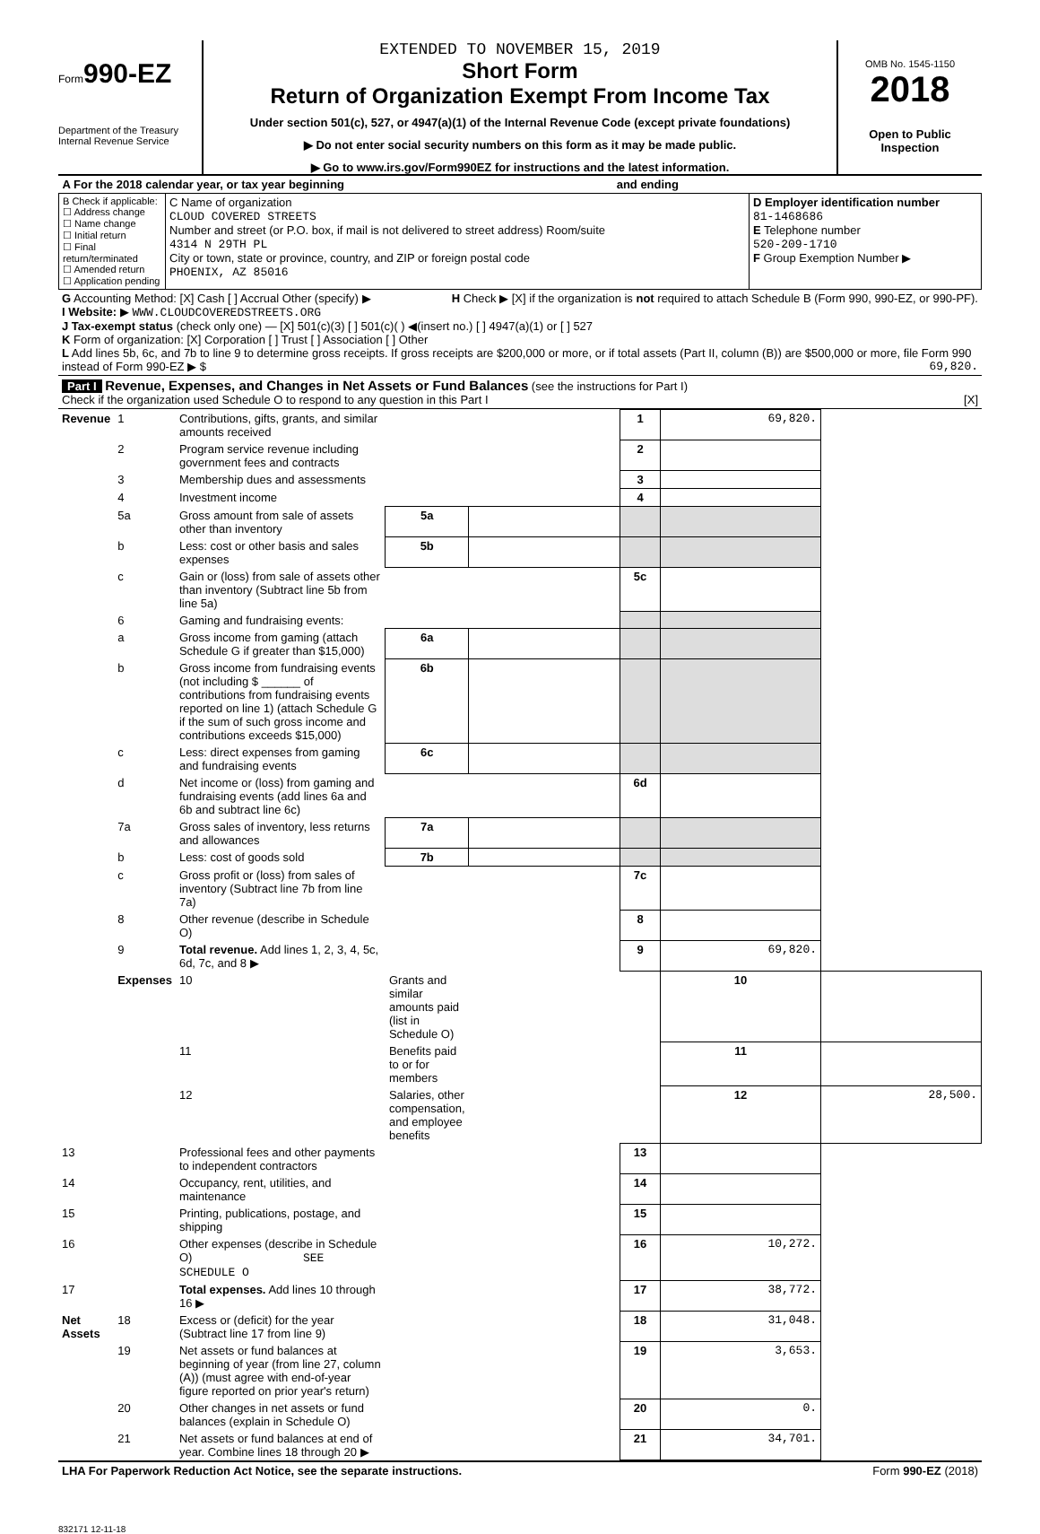Form990-EZ
Department of the Treasury
Internal Revenue Service
EXTENDED TO NOVEMBER 15, 2019
Short Form
Return of Organization Exempt From Income Tax
Under section 501(c), 527, or 4947(a)(1) of the Internal Revenue Code (except private foundations)
▶ Do not enter social security numbers on this form as it may be made public.
▶ Go to www.irs.gov/Form990EZ for instructions and the latest information.
OMB No. 1545-1150
2018
Open to Public
Inspection
| A For the 2018 calendar year, or tax year beginning and ending | | |
| B Check if applicable: ☐ Address change ☐ Name change ☐ Initial return ☐ Final return/terminated ☐ Amended return ☐ Application pending | C Name of organization CLOUD COVERED STREETS Number and street (or P.O. box, if mail is not delivered to street address) Room/suite 4314 N 29TH PL City or town, state or province, country, and ZIP or foreign postal code PHOENIX, AZ 85016 | D Employer identification number 81-1468686 E Telephone number 520-209-1710 F Group Exemption Number ▶ |
G Accounting Method: [X] Cash [ ] Accrual Other (specify) ▶ H Check ▶ [X] if the organization is not required to attach Schedule B (Form 990, 990-EZ, or 990-PF).
I Website: ▶ WWW.CLOUDCOVEREDSTREETS.ORG
J Tax-exempt status (check only one) — [X] 501(c)(3) [ ] 501(c)( ) ◀(insert no.) [ ] 4947(a)(1) or [ ] 527
K Form of organization: [X] Corporation [ ] Trust [ ] Association [ ] Other
L Add lines 5b, 6c, and 7b to line 9 to determine gross receipts. If gross receipts are $200,000 or more, or if total assets (Part II, column (B)) are $500,000 or more, file Form 990 instead of Form 990-EZ ▶ $ 69,820.
Part I Revenue, Expenses, and Changes in Net Assets or Fund Balances (see the instructions for Part I)
Check if the organization used Schedule O to respond to any question in this Part I [X]
| Revenue | 1 | Contributions, gifts, grants, and similar amounts received | | | 1 | 69,820. | |
| | 2 | Program service revenue including government fees and contracts | | | 2 | | |
| | 3 | Membership dues and assessments | | | 3 | | |
| | 4 | Investment income | | | 4 | | |
| | 5a | Gross amount from sale of assets other than inventory | 5a | | | | |
| | b | Less: cost or other basis and sales expenses | 5b | | | | |
| | c | Gain or (loss) from sale of assets other than inventory (Subtract line 5b from line 5a) | | | 5c | | |
| | 6 | Gaming and fundraising events: | | | | | |
| | a | Gross income from gaming (attach Schedule G if greater than $15,000) | 6a | | | | |
| | b | Gross income from fundraising events (not including $ ______ of contributions from fundraising events reported on line 1) (attach Schedule G if the sum of such gross income and contributions exceeds $15,000) | 6b | | | | |
| | c | Less: direct expenses from gaming and fundraising events | 6c | | | | |
| | d | Net income or (loss) from gaming and fundraising events (add lines 6a and 6b and subtract line 6c) | | | 6d | | |
| | 7a | Gross sales of inventory, less returns and allowances | 7a | | | | |
| | b | Less: cost of goods sold | 7b | | | | |
| | c | Gross profit or (loss) from sales of inventory (Subtract line 7b from line 7a) | | | 7c | | |
| | 8 | Other revenue (describe in Schedule O) | | | 8 | | |
| | 9 | Total revenue. Add lines 1, 2, 3, 4, 5c, 6d, 7c, and 8 ▶ | | | 9 | 69,820. | |
| | Expenses | 10 | Grants and similar amounts paid (list in Schedule O) | | | 10 | |
| | | 11 | Benefits paid to or for members | | | 11 | |
| | | 12 | Salaries, other compensation, and employee benefits | | | 12 | 28,500. |
| 13 | | Professional fees and other payments to independent contractors | | | 13 | | |
| 14 | | Occupancy, rent, utilities, and maintenance | | | 14 | | |
| 15 | | Printing, publications, postage, and shipping | | | 15 | | |
| 16 | | Other expenses (describe in Schedule O) SEE SCHEDULE O | | | 16 | 10,272. | |
| 17 | | Total expenses. Add lines 10 through 16 ▶ | | | 17 | 38,772. | |
| Net Assets | 18 | Excess or (deficit) for the year (Subtract line 17 from line 9) | | | 18 | 31,048. | |
| | 19 | Net assets or fund balances at beginning of year (from line 27, column (A)) (must agree with end-of-year figure reported on prior year's return) | | | 19 | 3,653. | |
| | 20 | Other changes in net assets or fund balances (explain in Schedule O) | | | 20 | 0. | |
| | 21 | Net assets or fund balances at end of year. Combine lines 18 through 20 ▶ | | | 21 | 34,701. | |
LHA For Paperwork Reduction Act Notice, see the separate instructions. Form 990-EZ (2018)
832171 12-11-18